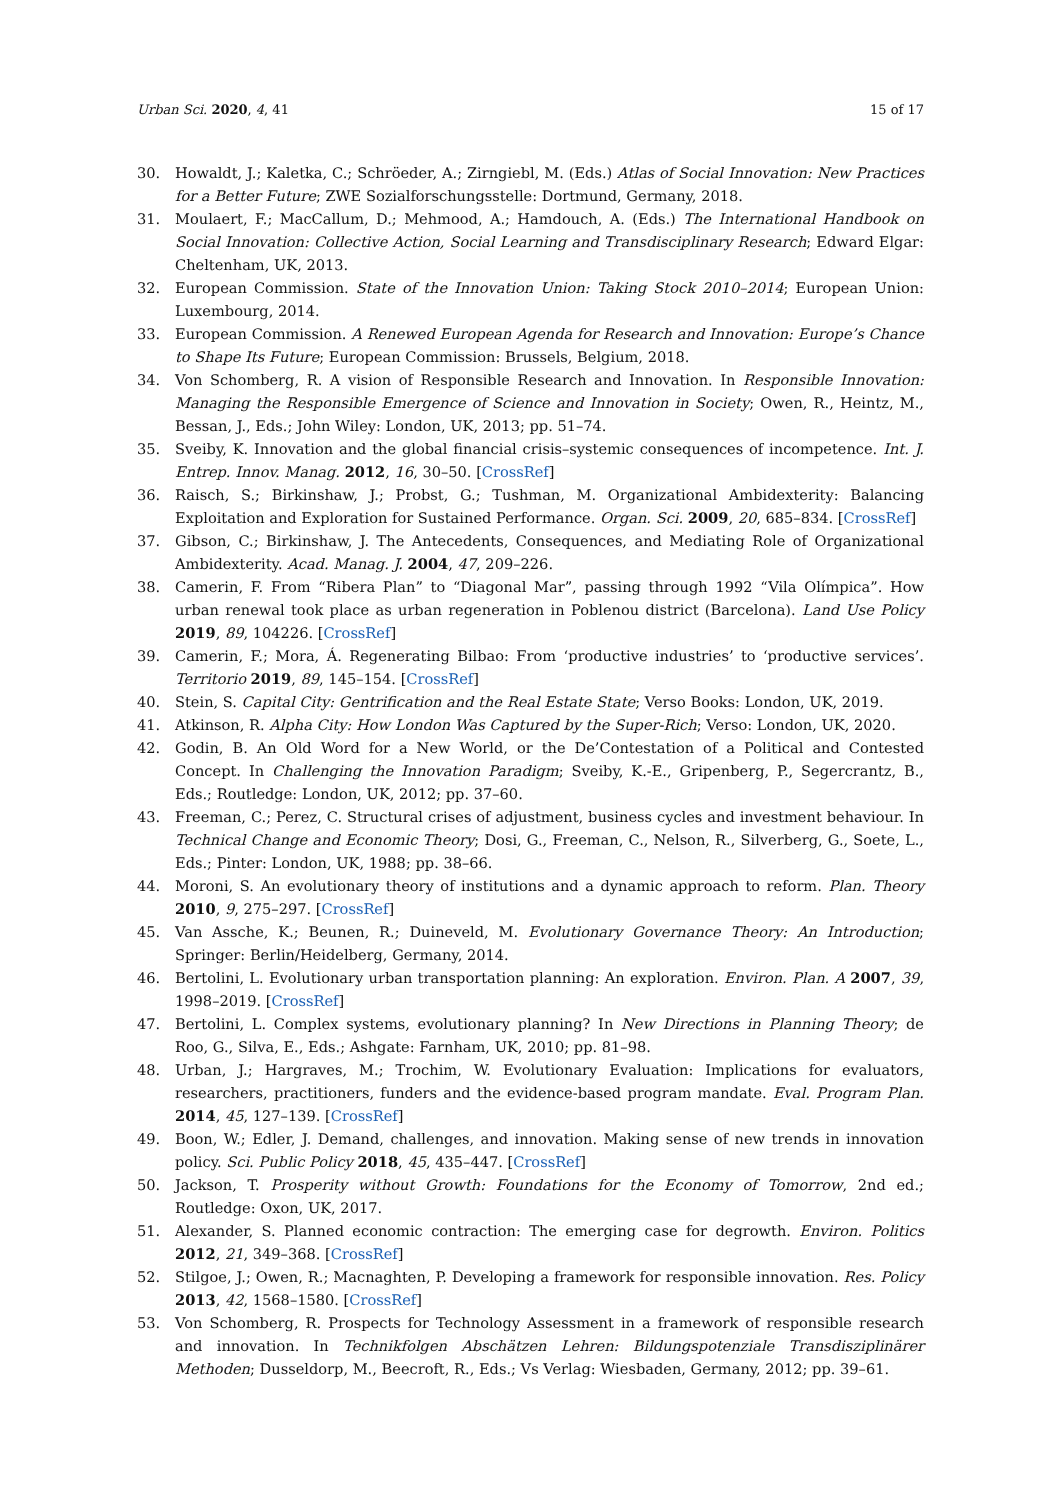Urban Sci. 2020, 4, 41 15 of 17
30. Howaldt, J.; Kaletka, C.; Schröeder, A.; Zirngiebl, M. (Eds.) Atlas of Social Innovation: New Practices for a Better Future; ZWE Sozialforschungsstelle: Dortmund, Germany, 2018.
31. Moulaert, F.; MacCallum, D.; Mehmood, A.; Hamdouch, A. (Eds.) The International Handbook on Social Innovation: Collective Action, Social Learning and Transdisciplinary Research; Edward Elgar: Cheltenham, UK, 2013.
32. European Commission. State of the Innovation Union: Taking Stock 2010–2014; European Union: Luxembourg, 2014.
33. European Commission. A Renewed European Agenda for Research and Innovation: Europe’s Chance to Shape Its Future; European Commission: Brussels, Belgium, 2018.
34. Von Schomberg, R. A vision of Responsible Research and Innovation. In Responsible Innovation: Managing the Responsible Emergence of Science and Innovation in Society; Owen, R., Heintz, M., Bessan, J., Eds.; John Wiley: London, UK, 2013; pp. 51–74.
35. Sveiby, K. Innovation and the global financial crisis–systemic consequences of incompetence. Int. J. Entrep. Innov. Manag. 2012, 16, 30–50. [CrossRef]
36. Raisch, S.; Birkinshaw, J.; Probst, G.; Tushman, M. Organizational Ambidexterity: Balancing Exploitation and Exploration for Sustained Performance. Organ. Sci. 2009, 20, 685–834. [CrossRef]
37. Gibson, C.; Birkinshaw, J. The Antecedents, Consequences, and Mediating Role of Organizational Ambidexterity. Acad. Manag. J. 2004, 47, 209–226.
38. Camerin, F. From “Ribera Plan” to “Diagonal Mar”, passing through 1992 “Vila Olímpica”. How urban renewal took place as urban regeneration in Poblenou district (Barcelona). Land Use Policy 2019, 89, 104226. [CrossRef]
39. Camerin, F.; Mora, Á. Regenerating Bilbao: From ‘productive industries’ to ‘productive services’. Territorio 2019, 89, 145–154. [CrossRef]
40. Stein, S. Capital City: Gentrification and the Real Estate State; Verso Books: London, UK, 2019.
41. Atkinson, R. Alpha City: How London Was Captured by the Super-Rich; Verso: London, UK, 2020.
42. Godin, B. An Old Word for a New World, or the De’Contestation of a Political and Contested Concept. In Challenging the Innovation Paradigm; Sveiby, K.-E., Gripenberg, P., Segercrantz, B., Eds.; Routledge: London, UK, 2012; pp. 37–60.
43. Freeman, C.; Perez, C. Structural crises of adjustment, business cycles and investment behaviour. In Technical Change and Economic Theory; Dosi, G., Freeman, C., Nelson, R., Silverberg, G., Soete, L., Eds.; Pinter: London, UK, 1988; pp. 38–66.
44. Moroni, S. An evolutionary theory of institutions and a dynamic approach to reform. Plan. Theory 2010, 9, 275–297. [CrossRef]
45. Van Assche, K.; Beunen, R.; Duineveld, M. Evolutionary Governance Theory: An Introduction; Springer: Berlin/Heidelberg, Germany, 2014.
46. Bertolini, L. Evolutionary urban transportation planning: An exploration. Environ. Plan. A 2007, 39, 1998–2019. [CrossRef]
47. Bertolini, L. Complex systems, evolutionary planning? In New Directions in Planning Theory; de Roo, G., Silva, E., Eds.; Ashgate: Farnham, UK, 2010; pp. 81–98.
48. Urban, J.; Hargraves, M.; Trochim, W. Evolutionary Evaluation: Implications for evaluators, researchers, practitioners, funders and the evidence-based program mandate. Eval. Program Plan. 2014, 45, 127–139. [CrossRef]
49. Boon, W.; Edler, J. Demand, challenges, and innovation. Making sense of new trends in innovation policy. Sci. Public Policy 2018, 45, 435–447. [CrossRef]
50. Jackson, T. Prosperity without Growth: Foundations for the Economy of Tomorrow, 2nd ed.; Routledge: Oxon, UK, 2017.
51. Alexander, S. Planned economic contraction: The emerging case for degrowth. Environ. Politics 2012, 21, 349–368. [CrossRef]
52. Stilgoe, J.; Owen, R.; Macnaghten, P. Developing a framework for responsible innovation. Res. Policy 2013, 42, 1568–1580. [CrossRef]
53. Von Schomberg, R. Prospects for Technology Assessment in a framework of responsible research and innovation. In Technikfolgen Abschätzen Lehren: Bildungspotenziale Transdisziplinärer Methoden; Dusseldorp, M., Beecroft, R., Eds.; Vs Verlag: Wiesbaden, Germany, 2012; pp. 39–61.